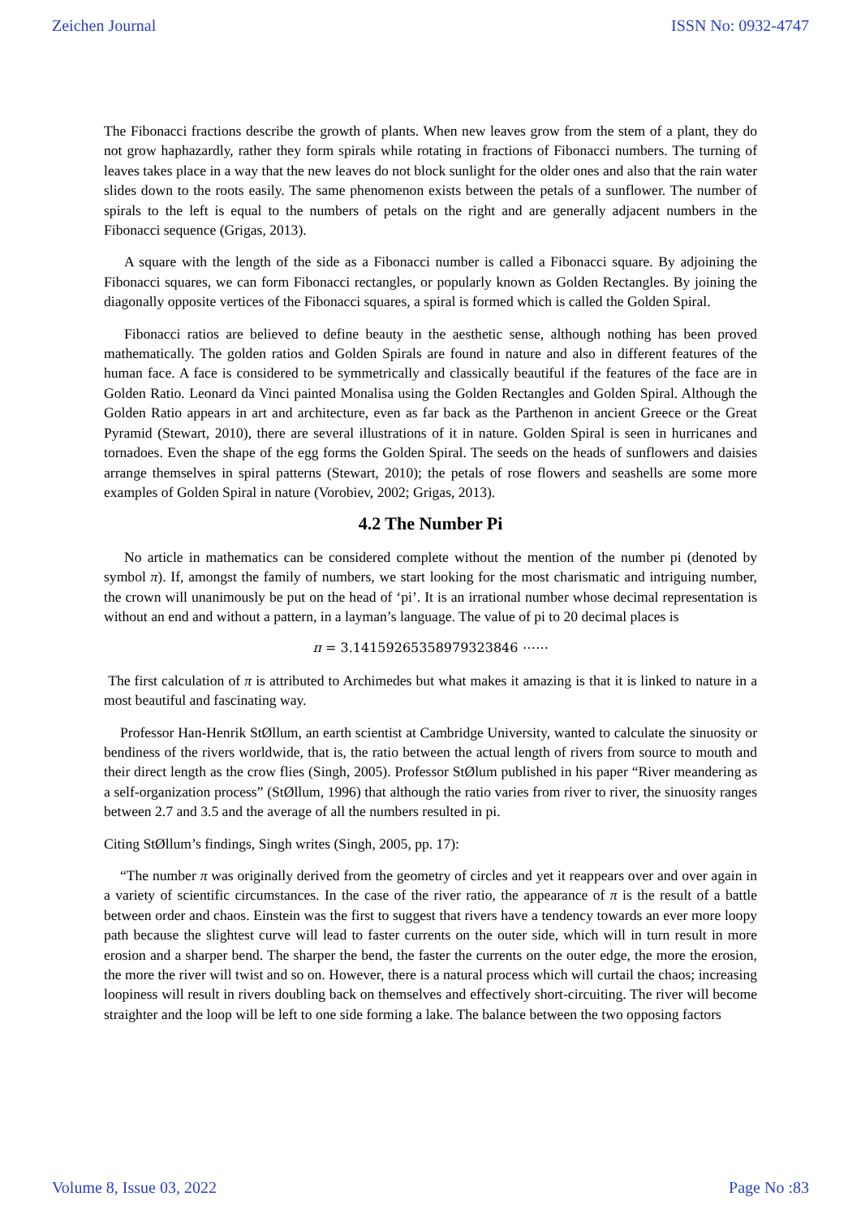Zeichen Journal ISSN No: 0932-4747
The Fibonacci fractions describe the growth of plants. When new leaves grow from the stem of a plant, they do not grow haphazardly, rather they form spirals while rotating in fractions of Fibonacci numbers. The turning of leaves takes place in a way that the new leaves do not block sunlight for the older ones and also that the rain water slides down to the roots easily. The same phenomenon exists between the petals of a sunflower. The number of spirals to the left is equal to the numbers of petals on the right and are generally adjacent numbers in the Fibonacci sequence (Grigas, 2013).
A square with the length of the side as a Fibonacci number is called a Fibonacci square. By adjoining the Fibonacci squares, we can form Fibonacci rectangles, or popularly known as Golden Rectangles. By joining the diagonally opposite vertices of the Fibonacci squares, a spiral is formed which is called the Golden Spiral.
Fibonacci ratios are believed to define beauty in the aesthetic sense, although nothing has been proved mathematically. The golden ratios and Golden Spirals are found in nature and also in different features of the human face. A face is considered to be symmetrically and classically beautiful if the features of the face are in Golden Ratio. Leonard da Vinci painted Monalisa using the Golden Rectangles and Golden Spiral. Although the Golden Ratio appears in art and architecture, even as far back as the Parthenon in ancient Greece or the Great Pyramid (Stewart, 2010), there are several illustrations of it in nature. Golden Spiral is seen in hurricanes and tornadoes. Even the shape of the egg forms the Golden Spiral. The seeds on the heads of sunflowers and daisies arrange themselves in spiral patterns (Stewart, 2010); the petals of rose flowers and seashells are some more examples of Golden Spiral in nature (Vorobiev, 2002; Grigas, 2013).
4.2 The Number Pi
No article in mathematics can be considered complete without the mention of the number pi (denoted by symbol π). If, amongst the family of numbers, we start looking for the most charismatic and intriguing number, the crown will unanimously be put on the head of ‘pi’. It is an irrational number whose decimal representation is without an end and without a pattern, in a layman’s language. The value of pi to 20 decimal places is
π = 3.14159265358979323846 ⋯⋯
The first calculation of π is attributed to Archimedes but what makes it amazing is that it is linked to nature in a most beautiful and fascinating way.
Professor Han-Henrik StØllum, an earth scientist at Cambridge University, wanted to calculate the sinuosity or bendiness of the rivers worldwide, that is, the ratio between the actual length of rivers from source to mouth and their direct length as the crow flies (Singh, 2005). Professor StØlum published in his paper “River meandering as a self-organization process” (StØllum, 1996) that although the ratio varies from river to river, the sinuosity ranges between 2.7 and 3.5 and the average of all the numbers resulted in pi.
Citing StØllum’s findings, Singh writes (Singh, 2005, pp. 17):
“The number π was originally derived from the geometry of circles and yet it reappears over and over again in a variety of scientific circumstances. In the case of the river ratio, the appearance of π is the result of a battle between order and chaos. Einstein was the first to suggest that rivers have a tendency towards an ever more loopy path because the slightest curve will lead to faster currents on the outer side, which will in turn result in more erosion and a sharper bend. The sharper the bend, the faster the currents on the outer edge, the more the erosion, the more the river will twist and so on. However, there is a natural process which will curtail the chaos; increasing loopiness will result in rivers doubling back on themselves and effectively short-circuiting. The river will become straighter and the loop will be left to one side forming a lake. The balance between the two opposing factors
Volume 8, Issue 03, 2022 Page No :83